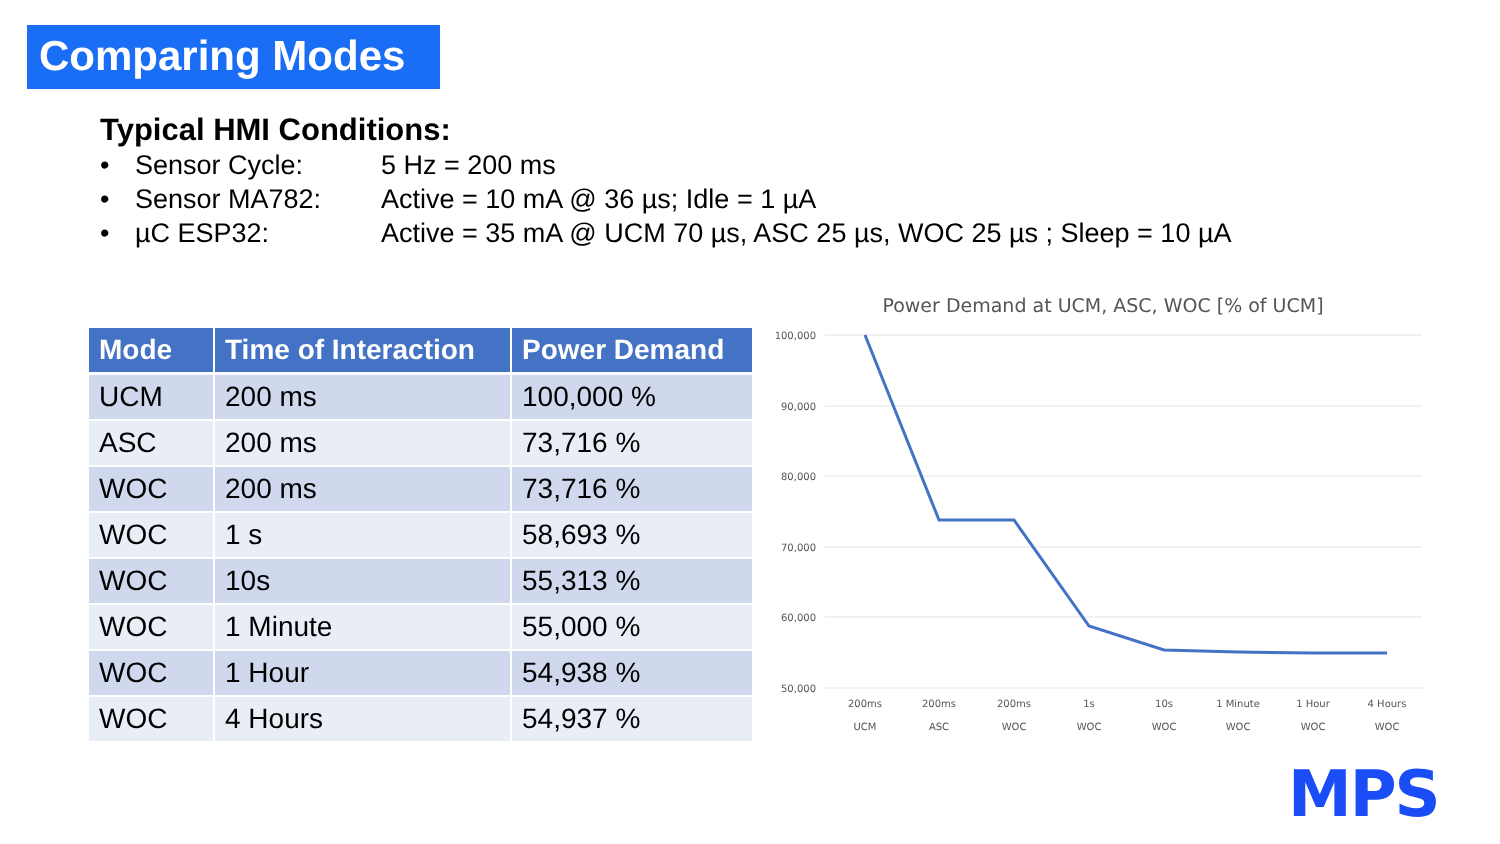Comparing Modes
Typical HMI Conditions:
• Sensor Cycle: 5 Hz = 200 ms
• Sensor MA782: Active = 10 mA @ 36 µs; Idle = 1 µA
• µC ESP32: Active = 35 mA @ UCM 70 µs, ASC 25 µs, WOC 25 µs ; Sleep = 10 µA
| Mode | Time of Interaction | Power Demand |
| --- | --- | --- |
| UCM | 200 ms | 100,000 % |
| ASC | 200 ms | 73,716 % |
| WOC | 200 ms | 73,716 % |
| WOC | 1 s | 58,693 % |
| WOC | 10s | 55,313 % |
| WOC | 1 Minute | 55,000 % |
| WOC | 1 Hour | 54,938 % |
| WOC | 4 Hours | 54,937 % |
Power Demand at UCM, ASC, WOC [% of UCM]
100,000
90,000
80,000
70,000
60,000
50,000
200ms
UCM
200ms
ASC
200ms
WOC
1s
WOC
10s
WOC
1 Minute
WOC
1 Hour
WOC
4 Hours
WOC
MPS